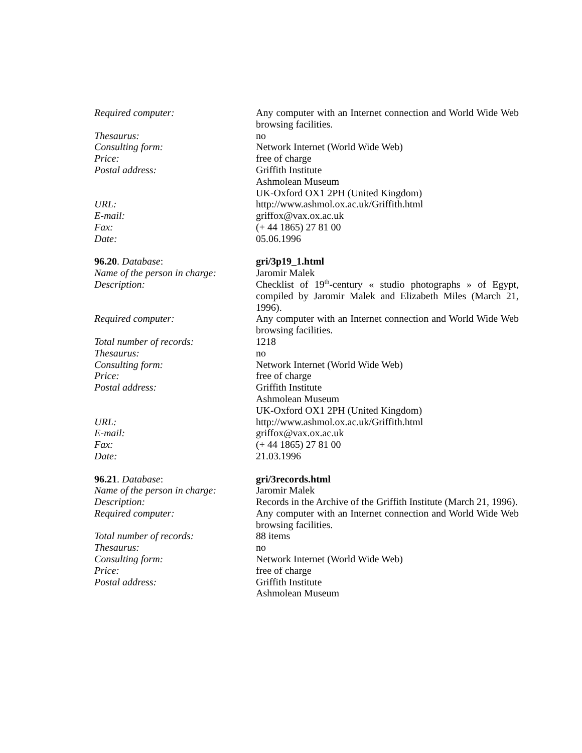Required computer: Any computer with an Internet connection and World Wide Web browsing facilities.
Thesaurus: no
Consulting form: Network Internet (World Wide Web)
Price: free of charge
Postal address: Griffith Institute
Ashmolean Museum
UK-Oxford OX1 2PH (United Kingdom)
URL: http://www.ashmol.ox.ac.uk/Griffith.html
E-mail: griffox@vax.ox.ac.uk
Fax: (+ 44 1865) 27 81 00
Date: 05.06.1996
96.20. Database: gri/3p19_1.html
Name of the person in charge:
Jaromir Malek
Description: Checklist of 19<sup>th</sup>-century « studio photographs » of Egypt, compiled by Jaromir Malek and Elizabeth Miles (March 21, 1996).
Required computer: Any computer with an Internet connection and World Wide Web browsing facilities.
Total number of records: 1218
Thesaurus: no
Consulting form: Network Internet (World Wide Web)
Price: free of charge
Postal address: Griffith Institute
Ashmolean Museum
UK-Oxford OX1 2PH (United Kingdom)
URL: http://www.ashmol.ox.ac.uk/Griffith.html
E-mail: griffox@vax.ox.ac.uk
Fax: (+ 44 1865) 27 81 00
Date: 21.03.1996
96.21. Database: gri/3records.html
Name of the person in charge:
Jaromir Malek
Description: Records in the Archive of the Griffith Institute (March 21, 1996).
Required computer: Any computer with an Internet connection and World Wide Web browsing facilities.
Total number of records: 88 items
Thesaurus: no
Consulting form: Network Internet (World Wide Web)
Price: free of charge
Postal address: Griffith Institute
Ashmolean Museum